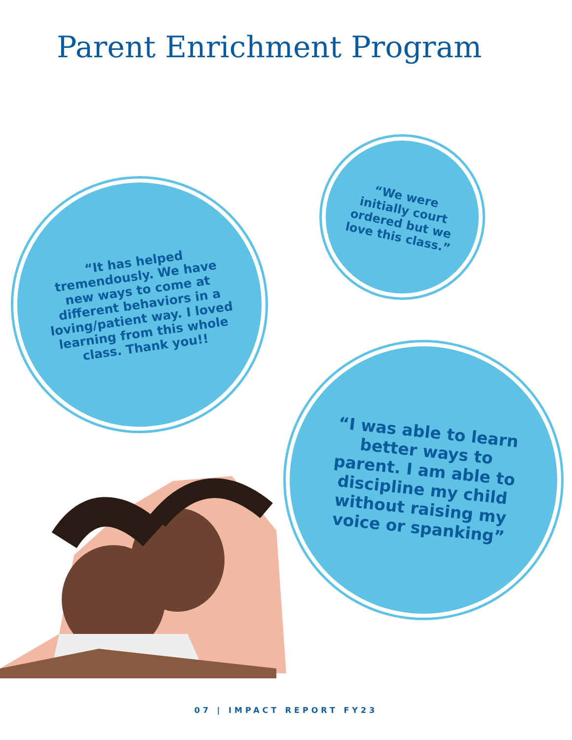Parent Enrichment Program
“We were initially court ordered but we love this class.”
“It has helped tremendously. We have new ways to come at different behaviors in a loving/patient way. I loved learning from this whole class. Thank you!!
“I was able to learn better ways to parent. I am able to discipline my child without raising my voice or spanking”
07 | IMPACT REPORT FY23